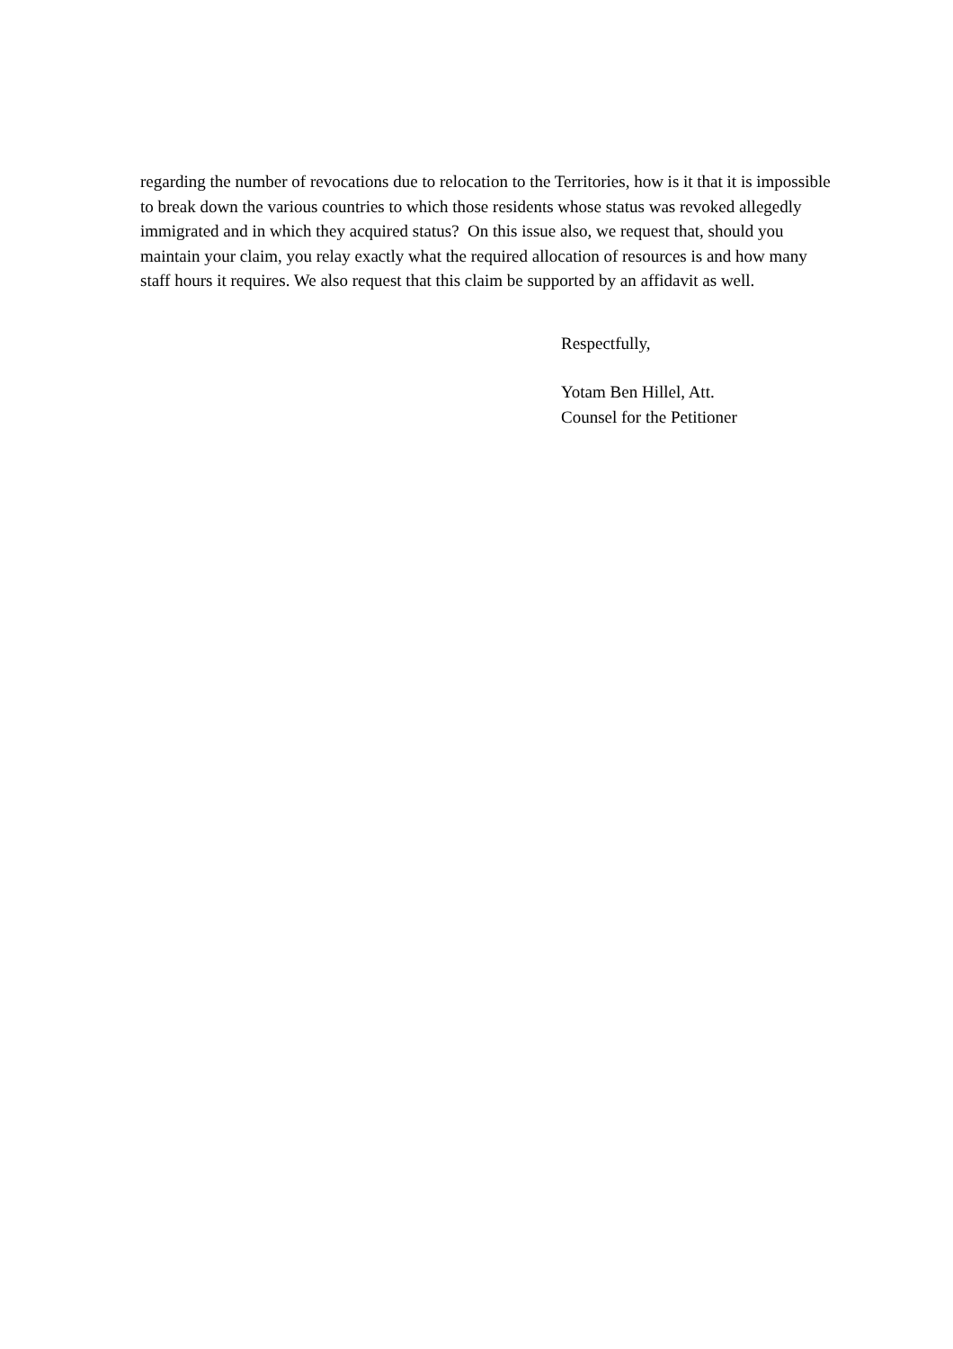regarding the number of revocations due to relocation to the Territories, how is it that it is impossible to break down the various countries to which those residents whose status was revoked allegedly immigrated and in which they acquired status? On this issue also, we request that, should you maintain your claim, you relay exactly what the required allocation of resources is and how many staff hours it requires. We also request that this claim be supported by an affidavit as well.
Respectfully,
Yotam Ben Hillel, Att.
Counsel for the Petitioner